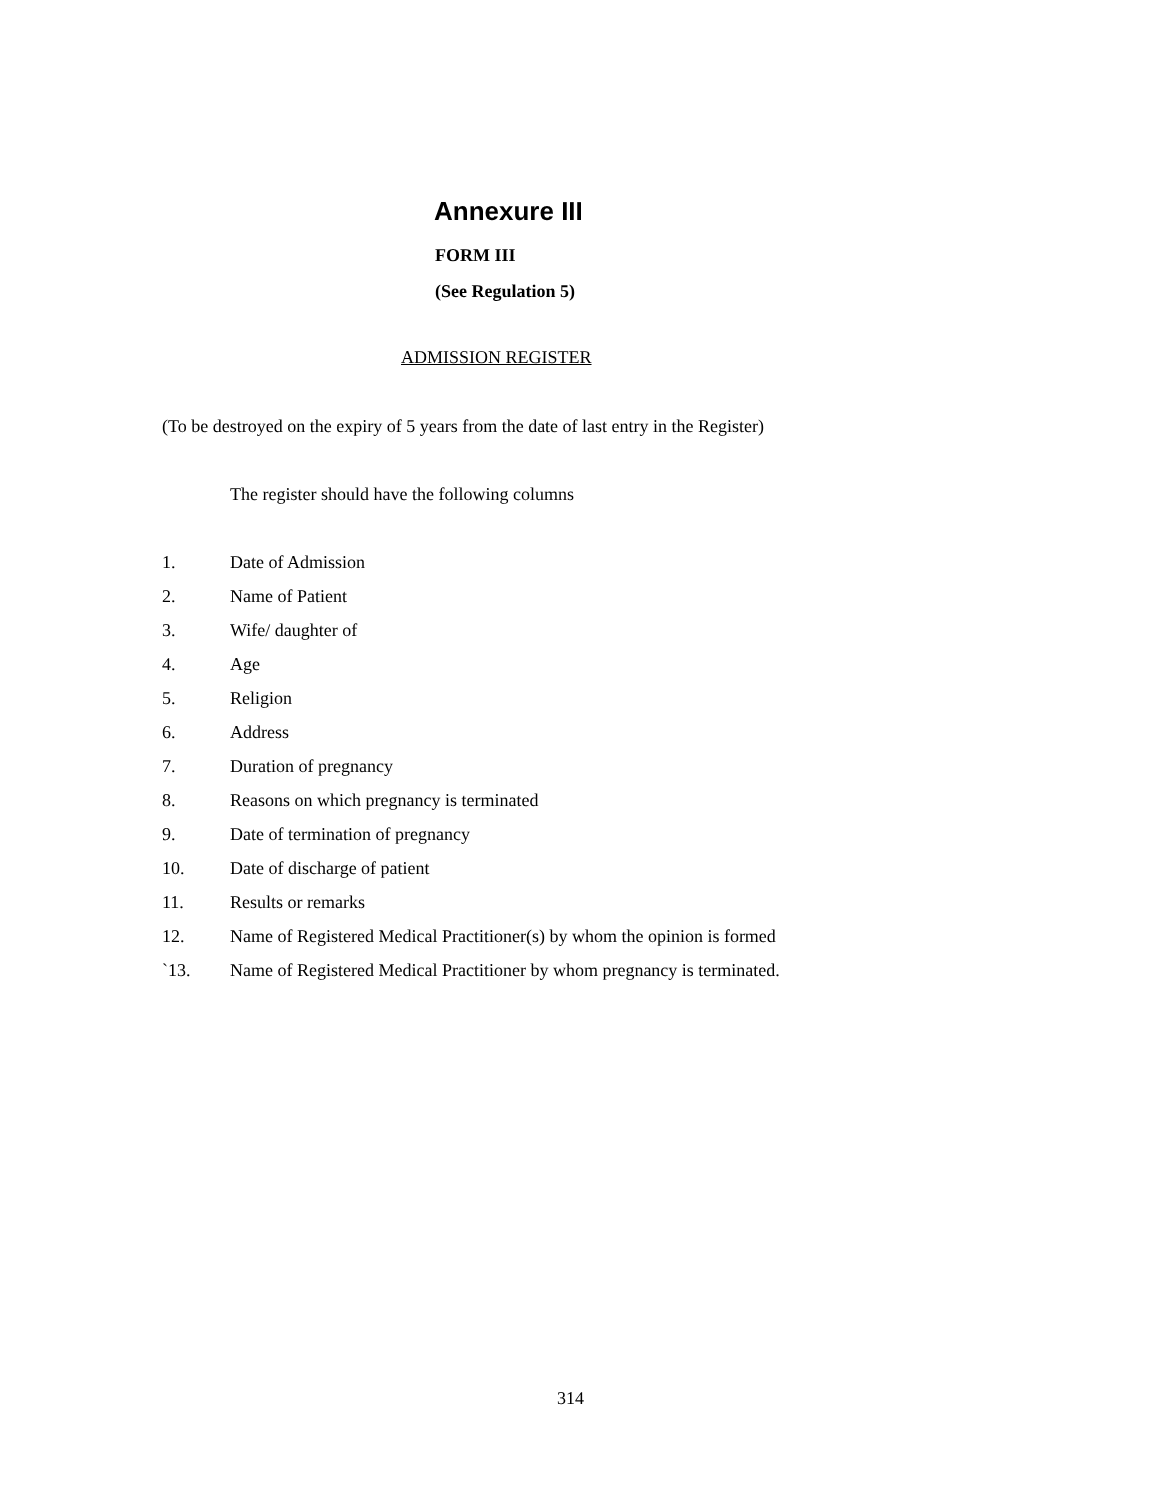Annexure III
FORM III
(See Regulation 5)
ADMISSION REGISTER
(To be destroyed on the expiry of 5 years from the date of last entry in the Register)
The register should have the following columns
1. Date of Admission
2. Name of Patient
3. Wife/ daughter of
4. Age
5. Religion
6. Address
7. Duration of pregnancy
8. Reasons on which pregnancy is terminated
9. Date of termination of pregnancy
10. Date of discharge of patient
11. Results or remarks
12. Name of Registered Medical Practitioner(s) by whom the opinion is formed
`13. Name of Registered Medical Practitioner by whom pregnancy is terminated.
314